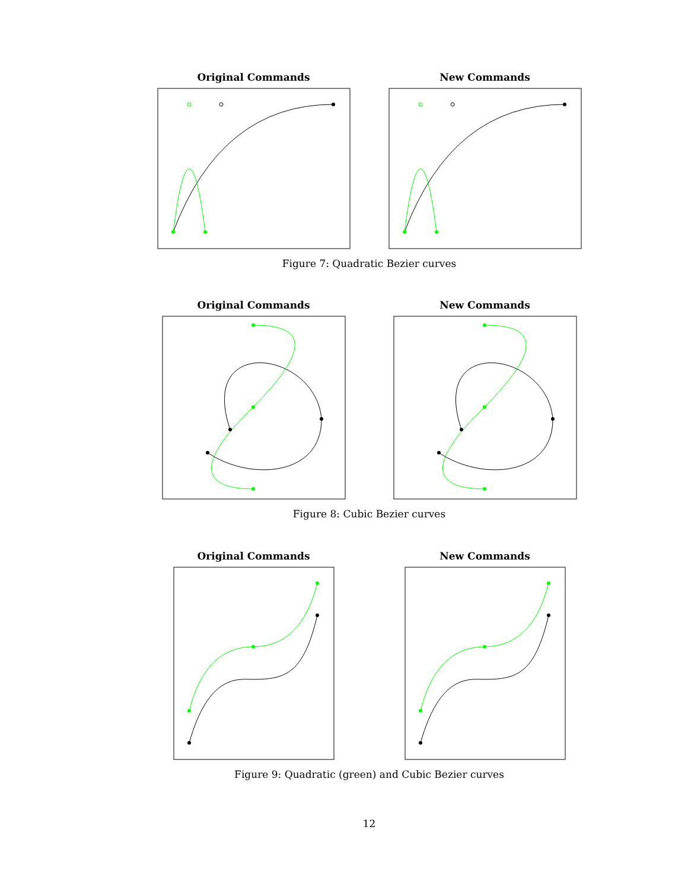Original Commands New Commands
Figure 7: Quadratic Bezier curves
Original Commands New Commands
Figure 8: Cubic Bezier curves
Original Commands New Commands
Figure 9: Quadratic (green) and Cubic Bezier curves
12